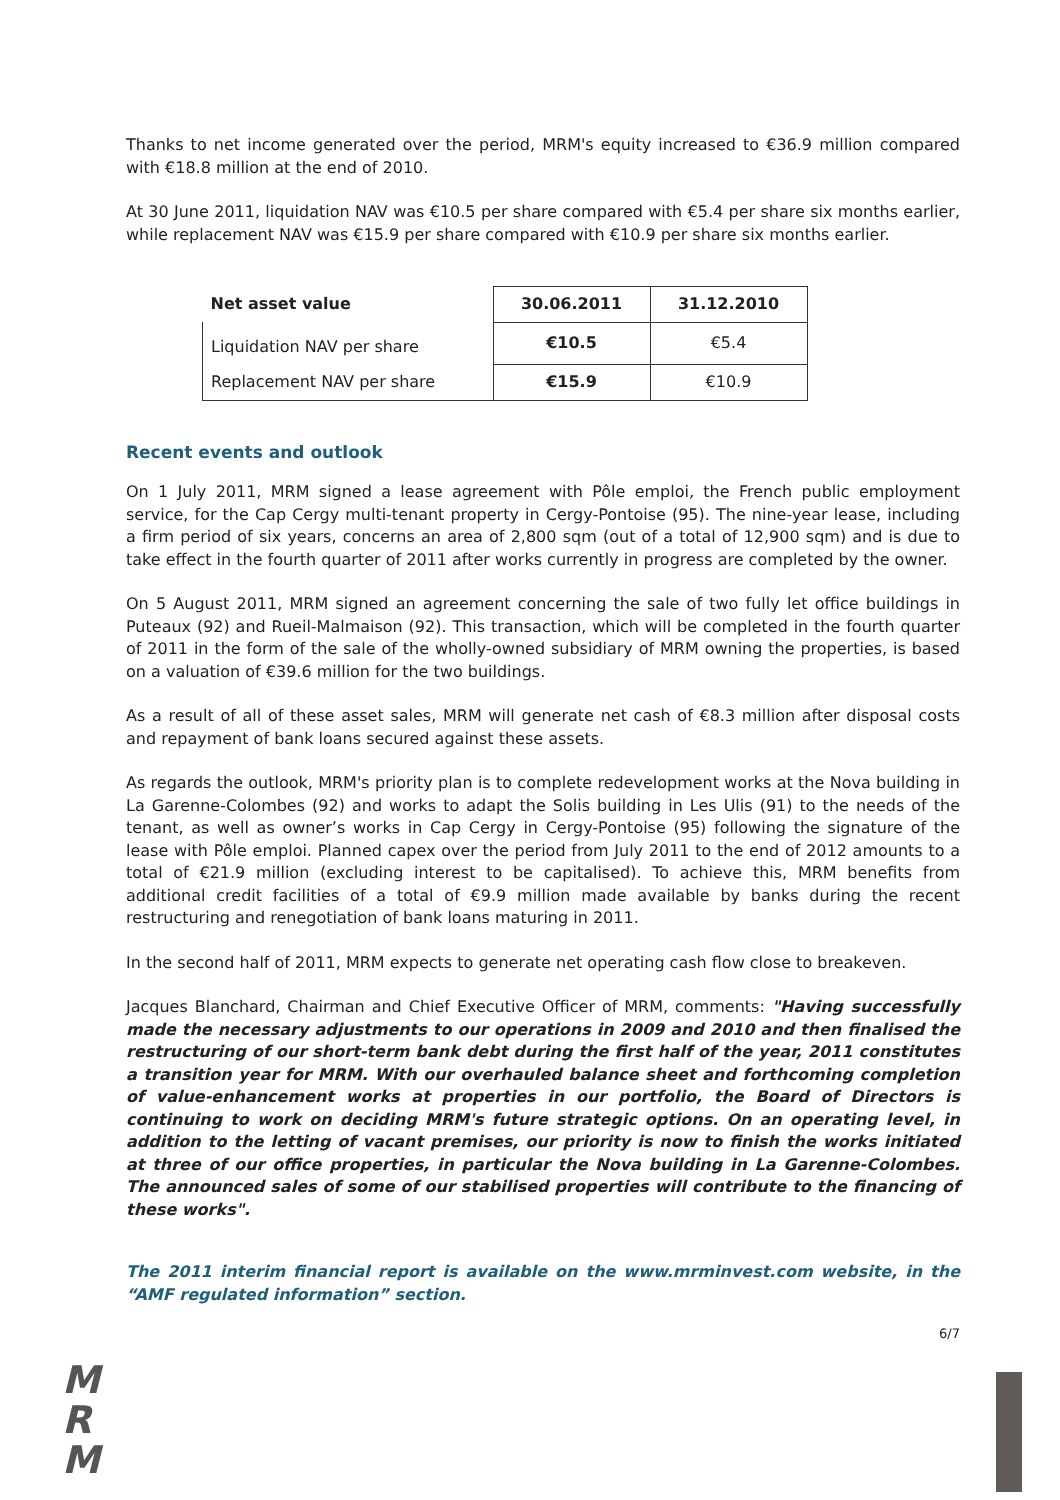Thanks to net income generated over the period, MRM's equity increased to €36.9 million compared with €18.8 million at the end of 2010.
At 30 June 2011, liquidation NAV was €10.5 per share compared with €5.4 per share six months earlier, while replacement NAV was €15.9 per share compared with €10.9 per share six months earlier.
| Net asset value | 30.06.2011 | 31.12.2010 |
| --- | --- | --- |
| Liquidation NAV per share | €10.5 | €5.4 |
| Replacement NAV per share | €15.9 | €10.9 |
Recent events and outlook
On 1 July 2011, MRM signed a lease agreement with Pôle emploi, the French public employment service, for the Cap Cergy multi-tenant property in Cergy-Pontoise (95). The nine-year lease, including a firm period of six years, concerns an area of 2,800 sqm (out of a total of 12,900 sqm) and is due to take effect in the fourth quarter of 2011 after works currently in progress are completed by the owner.
On 5 August 2011, MRM signed an agreement concerning the sale of two fully let office buildings in Puteaux (92) and Rueil-Malmaison (92). This transaction, which will be completed in the fourth quarter of 2011 in the form of the sale of the wholly-owned subsidiary of MRM owning the properties, is based on a valuation of €39.6 million for the two buildings.
As a result of all of these asset sales, MRM will generate net cash of €8.3 million after disposal costs and repayment of bank loans secured against these assets.
As regards the outlook, MRM's priority plan is to complete redevelopment works at the Nova building in La Garenne-Colombes (92) and works to adapt the Solis building in Les Ulis (91) to the needs of the tenant, as well as owner’s works in Cap Cergy in Cergy-Pontoise (95) following the signature of the lease with Pôle emploi. Planned capex over the period from July 2011 to the end of 2012 amounts to a total of €21.9 million (excluding interest to be capitalised). To achieve this, MRM benefits from additional credit facilities of a total of €9.9 million made available by banks during the recent restructuring and renegotiation of bank loans maturing in 2011.
In the second half of 2011, MRM expects to generate net operating cash flow close to breakeven.
Jacques Blanchard, Chairman and Chief Executive Officer of MRM, comments: "Having successfully made the necessary adjustments to our operations in 2009 and 2010 and then finalised the restructuring of our short-term bank debt during the first half of the year, 2011 constitutes a transition year for MRM. With our overhauled balance sheet and forthcoming completion of value-enhancement works at properties in our portfolio, the Board of Directors is continuing to work on deciding MRM's future strategic options. On an operating level, in addition to the letting of vacant premises, our priority is now to finish the works initiated at three of our office properties, in particular the Nova building in La Garenne-Colombes. The announced sales of some of our stabilised properties will contribute to the financing of these works".
The 2011 interim financial report is available on the www.mrminvest.com website, in the “AMF regulated information” section.
6/7
M
R
M